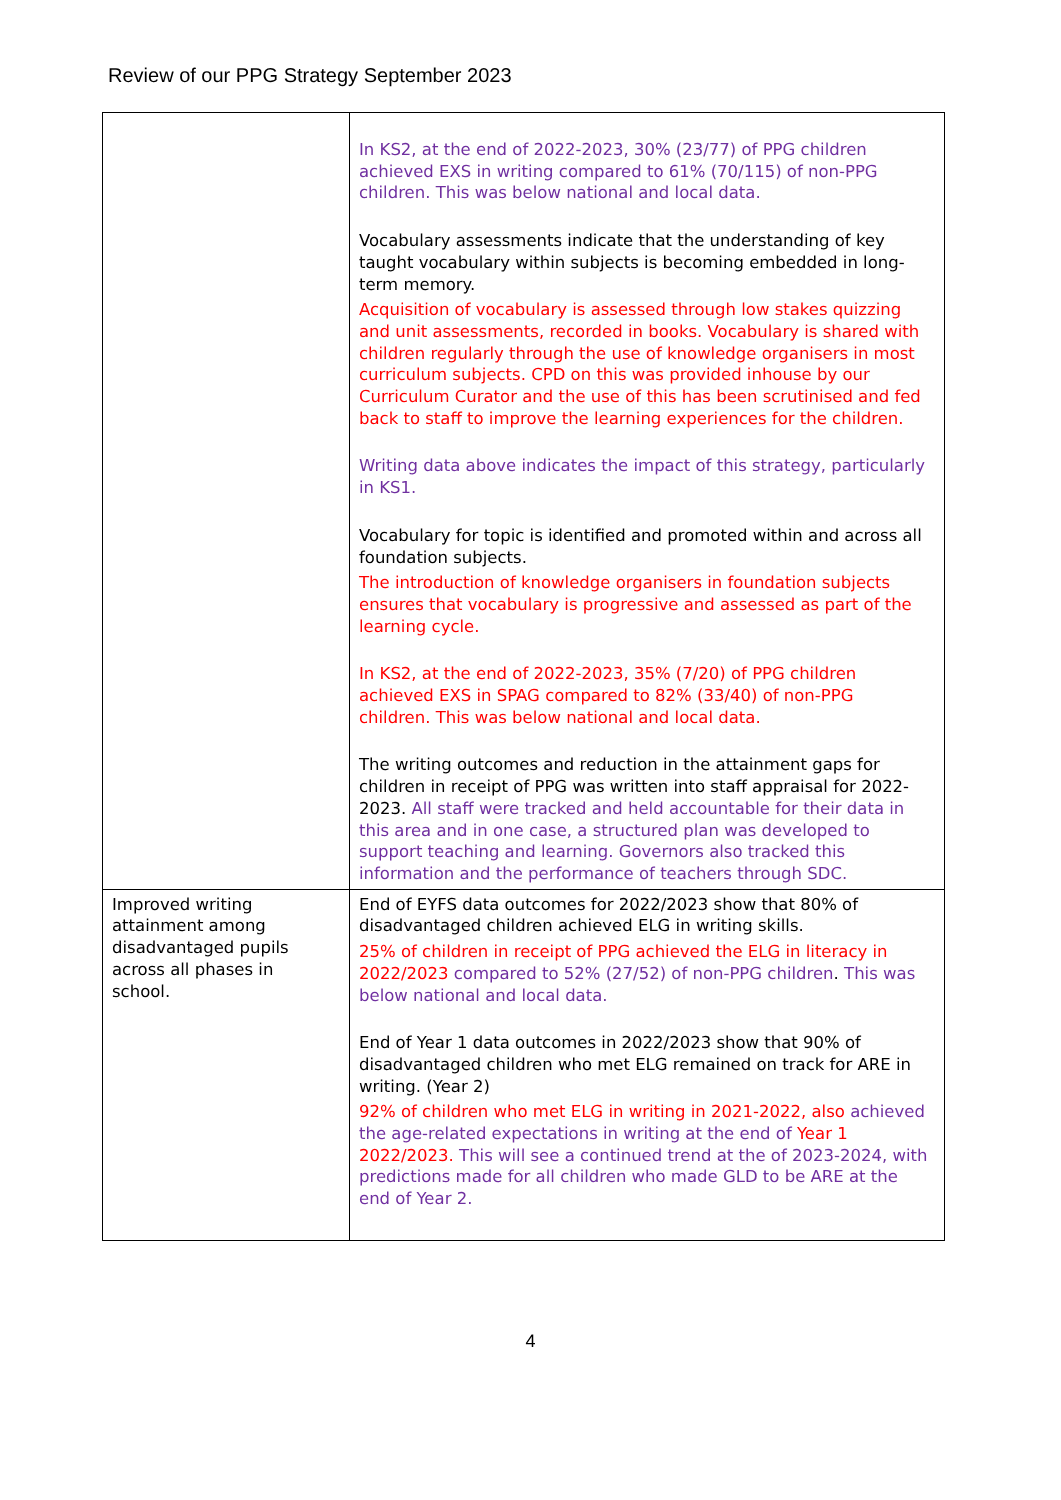Review of our PPG Strategy September 2023
| | In KS2, at the end of 2022-2023, 30% (23/77) of PPG children achieved EXS in writing compared to 61% (70/115) of non-PPG children. This was below national and local data. Vocabulary assessments indicate that the understanding of key taught vocabulary within subjects is becoming embedded in long-term memory. Acquisition of vocabulary is assessed through low stakes quizzing and unit assessments, recorded in books. Vocabulary is shared with children regularly through the use of knowledge organisers in most curriculum subjects. CPD on this was provided inhouse by our Curriculum Curator and the use of this has been scrutinised and fed back to staff to improve the learning experiences for the children. Writing data above indicates the impact of this strategy, particularly in KS1. Vocabulary for topic is identified and promoted within and across all foundation subjects. The introduction of knowledge organisers in foundation subjects ensures that vocabulary is progressive and assessed as part of the learning cycle. In KS2, at the end of 2022-2023, 35% (7/20) of PPG children achieved EXS in SPAG compared to 82% (33/40) of non-PPG children. This was below national and local data. The writing outcomes and reduction in the attainment gaps for children in receipt of PPG was written into staff appraisal for 2022-2023. All staff were tracked and held accountable for their data in this area and in one case, a structured plan was developed to support teaching and learning. Governors also tracked this information and the performance of teachers through SDC. |
| Improved writing attainment among disadvantaged pupils across all phases in school. | End of EYFS data outcomes for 2022/2023 show that 80% of disadvantaged children achieved ELG in writing skills. 25% of children in receipt of PPG achieved the ELG in literacy in 2022/2023 compared to 52% (27/52) of non-PPG children . This was below national and local data. End of Year 1 data outcomes in 2022/2023 show that 90% of disadvantaged children who met ELG remained on track for ARE in writing. (Year 2) 92% of children who met ELG in writing in 2021-2022, also achieved the age-related expectations in writing at the end of Year 1 2022/2023. This will see a continued trend at the of 2023-2024, with predictions made for all children who made GLD to be ARE at the end of Year 2. |
4